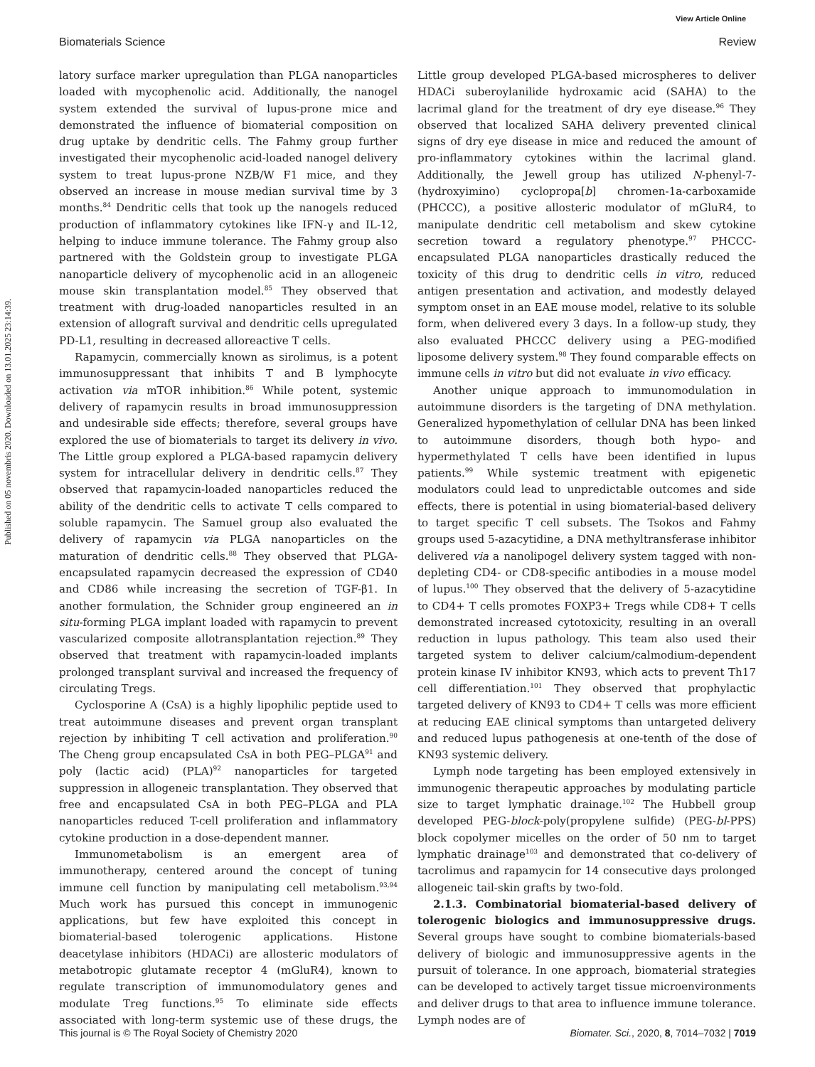View Article Online
Published on 05 novembris 2020. Downloaded on 13.01.2025 23:14:39.
Biomaterials Science Review
latory surface marker upregulation than PLGA nanoparticles loaded with mycophenolic acid. Additionally, the nanogel system extended the survival of lupus-prone mice and demonstrated the influence of biomaterial composition on drug uptake by dendritic cells. The Fahmy group further investigated their mycophenolic acid-loaded nanogel delivery system to treat lupus-prone NZB/W F1 mice, and they observed an increase in mouse median survival time by 3 months.<sup>84</sup> Dendritic cells that took up the nanogels reduced production of inflammatory cytokines like IFN-γ and IL-12, helping to induce immune tolerance. The Fahmy group also partnered with the Goldstein group to investigate PLGA nanoparticle delivery of mycophenolic acid in an allogeneic mouse skin transplantation model.<sup>85</sup> They observed that treatment with drug-loaded nanoparticles resulted in an extension of allograft survival and dendritic cells upregulated PD-L1, resulting in decreased alloreactive T cells.
Rapamycin, commercially known as sirolimus, is a potent immunosuppressant that inhibits T and B lymphocyte activation via mTOR inhibition.<sup>86</sup> While potent, systemic delivery of rapamycin results in broad immunosuppression and undesirable side effects; therefore, several groups have explored the use of biomaterials to target its delivery in vivo. The Little group explored a PLGA-based rapamycin delivery system for intracellular delivery in dendritic cells.<sup>87</sup> They observed that rapamycin-loaded nanoparticles reduced the ability of the dendritic cells to activate T cells compared to soluble rapamycin. The Samuel group also evaluated the delivery of rapamycin via PLGA nanoparticles on the maturation of dendritic cells.<sup>88</sup> They observed that PLGA-encapsulated rapamycin decreased the expression of CD40 and CD86 while increasing the secretion of TGF-β1. In another formulation, the Schnider group engineered an in situ-forming PLGA implant loaded with rapamycin to prevent vascularized composite allotransplantation rejection.<sup>89</sup> They observed that treatment with rapamycin-loaded implants prolonged transplant survival and increased the frequency of circulating Tregs.
Cyclosporine A (CsA) is a highly lipophilic peptide used to treat autoimmune diseases and prevent organ transplant rejection by inhibiting T cell activation and proliferation.<sup>90</sup> The Cheng group encapsulated CsA in both PEG–PLGA<sup>91</sup> and poly (lactic acid) (PLA)<sup>92</sup> nanoparticles for targeted suppression in allogeneic transplantation. They observed that free and encapsulated CsA in both PEG–PLGA and PLA nanoparticles reduced T-cell proliferation and inflammatory cytokine production in a dose-dependent manner.
Immunometabolism is an emergent area of immunotherapy, centered around the concept of tuning immune cell function by manipulating cell metabolism.<sup>93,94</sup> Much work has pursued this concept in immunogenic applications, but few have exploited this concept in biomaterial-based tolerogenic applications. Histone deacetylase inhibitors (HDACi) are allosteric modulators of metabotropic glutamate receptor 4 (mGluR4), known to regulate transcription of immunomodulatory genes and modulate Treg functions.<sup>95</sup> To eliminate side effects associated with long-term systemic use of these drugs, the Little group developed PLGA-based microspheres to deliver HDACi suberoylanilide hydroxamic acid (SAHA) to the lacrimal gland for the treatment of dry eye disease.<sup>96</sup> They observed that localized SAHA delivery prevented clinical signs of dry eye disease in mice and reduced the amount of pro-inflammatory cytokines within the lacrimal gland. Additionally, the Jewell group has utilized N-phenyl-7-(hydroxyimino) cyclopropa[b] chromen-1a-carboxamide (PHCCC), a positive allosteric modulator of mGluR4, to manipulate dendritic cell metabolism and skew cytokine secretion toward a regulatory phenotype.<sup>97</sup> PHCCC-encapsulated PLGA nanoparticles drastically reduced the toxicity of this drug to dendritic cells in vitro, reduced antigen presentation and activation, and modestly delayed symptom onset in an EAE mouse model, relative to its soluble form, when delivered every 3 days. In a follow-up study, they also evaluated PHCCC delivery using a PEG-modified liposome delivery system.<sup>98</sup> They found comparable effects on immune cells in vitro but did not evaluate in vivo efficacy.
Another unique approach to immunomodulation in autoimmune disorders is the targeting of DNA methylation. Generalized hypomethylation of cellular DNA has been linked to autoimmune disorders, though both hypo- and hypermethylated T cells have been identified in lupus patients.<sup>99</sup> While systemic treatment with epigenetic modulators could lead to unpredictable outcomes and side effects, there is potential in using biomaterial-based delivery to target specific T cell subsets. The Tsokos and Fahmy groups used 5-azacytidine, a DNA methyltransferase inhibitor delivered via a nanolipogel delivery system tagged with non-depleting CD4- or CD8-specific antibodies in a mouse model of lupus.<sup>100</sup> They observed that the delivery of 5-azacytidine to CD4+ T cells promotes FOXP3+ Tregs while CD8+ T cells demonstrated increased cytotoxicity, resulting in an overall reduction in lupus pathology. This team also used their targeted system to deliver calcium/calmodium-dependent protein kinase IV inhibitor KN93, which acts to prevent Th17 cell differentiation.<sup>101</sup> They observed that prophylactic targeted delivery of KN93 to CD4+ T cells was more efficient at reducing EAE clinical symptoms than untargeted delivery and reduced lupus pathogenesis at one-tenth of the dose of KN93 systemic delivery.
Lymph node targeting has been employed extensively in immunogenic therapeutic approaches by modulating particle size to target lymphatic drainage.<sup>102</sup> The Hubbell group developed PEG-block-poly(propylene sulfide) (PEG-bl-PPS) block copolymer micelles on the order of 50 nm to target lymphatic drainage<sup>103</sup> and demonstrated that co-delivery of tacrolimus and rapamycin for 14 consecutive days prolonged allogeneic tail-skin grafts by two-fold.
2.1.3. Combinatorial biomaterial-based delivery of tolerogenic biologics and immunosuppressive drugs. Several groups have sought to combine biomaterials-based delivery of biologic and immunosuppressive agents in the pursuit of tolerance. In one approach, biomaterial strategies can be developed to actively target tissue microenvironments and deliver drugs to that area to influence immune tolerance. Lymph nodes are of
This journal is © The Royal Society of Chemistry 2020 Biomater. Sci., 2020, 8, 7014–7032 | 7019